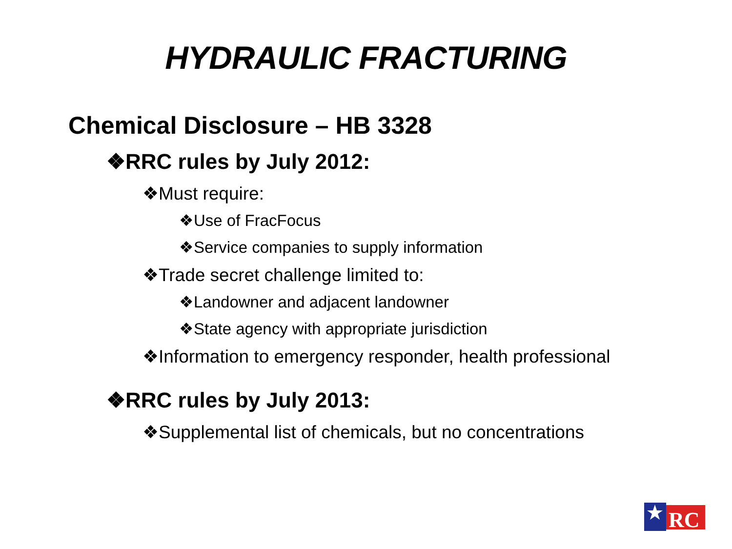HYDRAULIC FRACTURING
Chemical Disclosure – HB 3328
❖RRC rules by July 2012:
❖Must require:
❖Use of FracFocus
❖Service companies to supply information
❖Trade secret challenge limited to:
❖Landowner and adjacent landowner
❖State agency with appropriate jurisdiction
❖Information to emergency responder, health professional
❖RRC rules by July 2013:
❖Supplemental list of chemicals, but no concentrations
RC